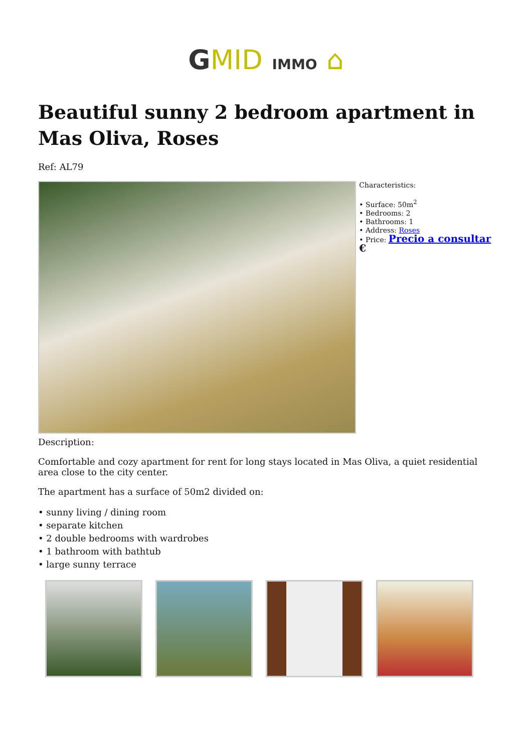GMID IMMO ⌂
Beautiful sunny 2 bedroom apartment in Mas Oliva, Roses
Ref: AL79
Characteristics:
• Surface: 50m<sup>2</sup>
• Bedrooms: 2
• Bathrooms: 1
• Address: Roses
• Price: Precio a consultar €
Description:
Comfortable and cozy apartment for rent for long stays located in Mas Oliva, a quiet residential area close to the city center.
The apartment has a surface of 50m2 divided on:
• sunny living / dining room
• separate kitchen
• 2 double bedrooms with wardrobes
• 1 bathroom with bathtub
• large sunny terrace